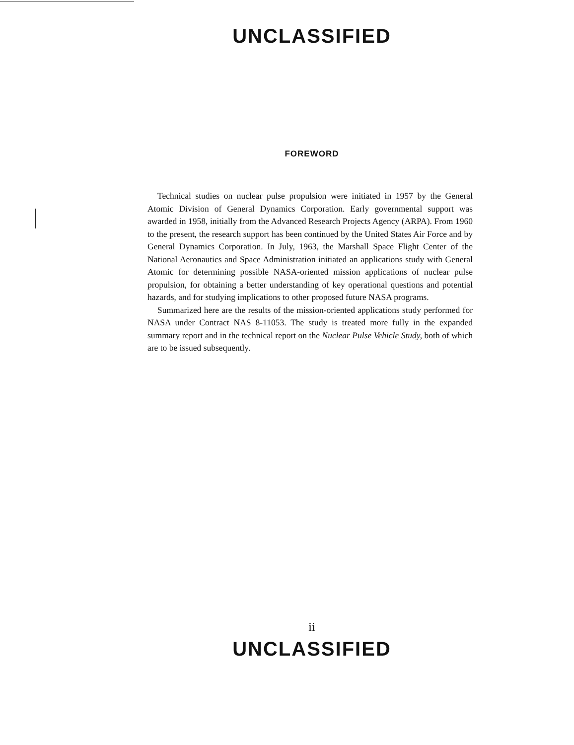UNCLASSIFIED
FOREWORD
Technical studies on nuclear pulse propulsion were initiated in 1957 by the General Atomic Division of General Dynamics Corporation. Early governmental support was awarded in 1958, initially from the Advanced Research Projects Agency (ARPA). From 1960 to the present, the research support has been continued by the United States Air Force and by General Dynamics Corporation. In July, 1963, the Marshall Space Flight Center of the National Aeronautics and Space Administration initiated an applications study with General Atomic for determining possible NASA-oriented mission applications of nuclear pulse propulsion, for obtaining a better understanding of key operational questions and potential hazards, and for studying implications to other proposed future NASA programs.
Summarized here are the results of the mission-oriented applications study performed for NASA under Contract NAS 8-11053. The study is treated more fully in the expanded summary report and in the technical report on the Nuclear Pulse Vehicle Study, both of which are to be issued subsequently.
ii
UNCLASSIFIED